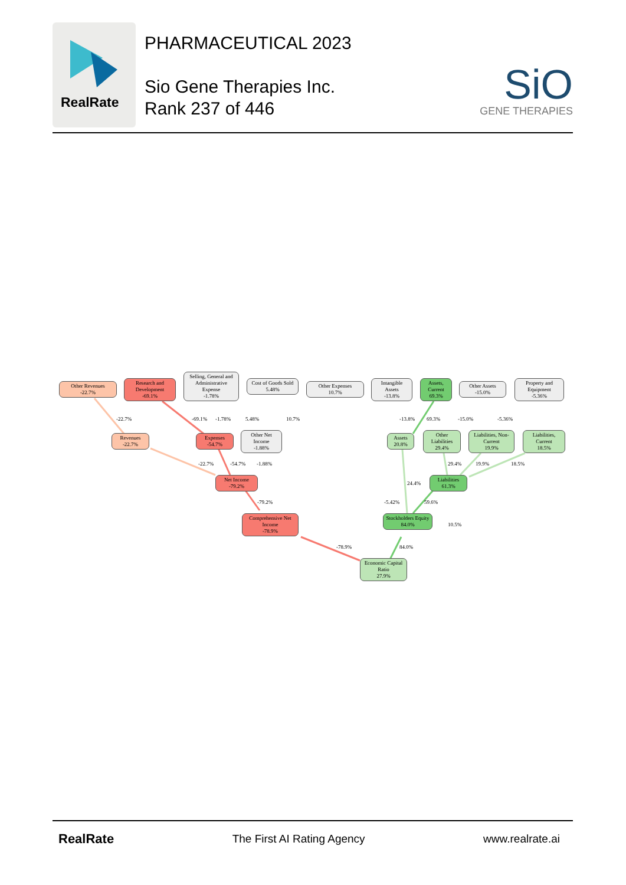RealRate
PHARMACEUTICAL 2023
Sio Gene Therapies Inc.
Rank 237 of 446
SiO
GENE THERAPIES
Other Revenues
-22.7%
Research and Development
-69.1%
Selling, General and Administrative Expense
-1.78%
Cost of Goods Sold
5.48%
Other Expenses
10.7%
Intangible Assets
-13.8%
Assets, Current
69.3%
Other Assets
-15.0%
Property and Equipment
-5.36%
Revenues
-22.7%
Expenses
-54.7%
Other Net Income
-1.88%
Assets
20.8%
Other Liabilities
29.4%
Liabilities, Non-Current
19.9%
Liabilities, Current
18.5%
Net Income
-79.2%
Liabilities
61.3%
Comprehensive Net Income
-78.9%
Stockholders Equity
84.0%
Economic Capital Ratio
27.9%
-22.7% -69.1% -1.78% 5.48% 10.7% -13.8% 69.3% -15.0% -5.36%
-22.7% -54.7% -1.88% 29.4% 19.9% 18.5%
24.4%
-79.2% -5.42% 59.6%
10.5%
-78.9% 84.0%
RealRate The First AI Rating Agency www.realrate.ai